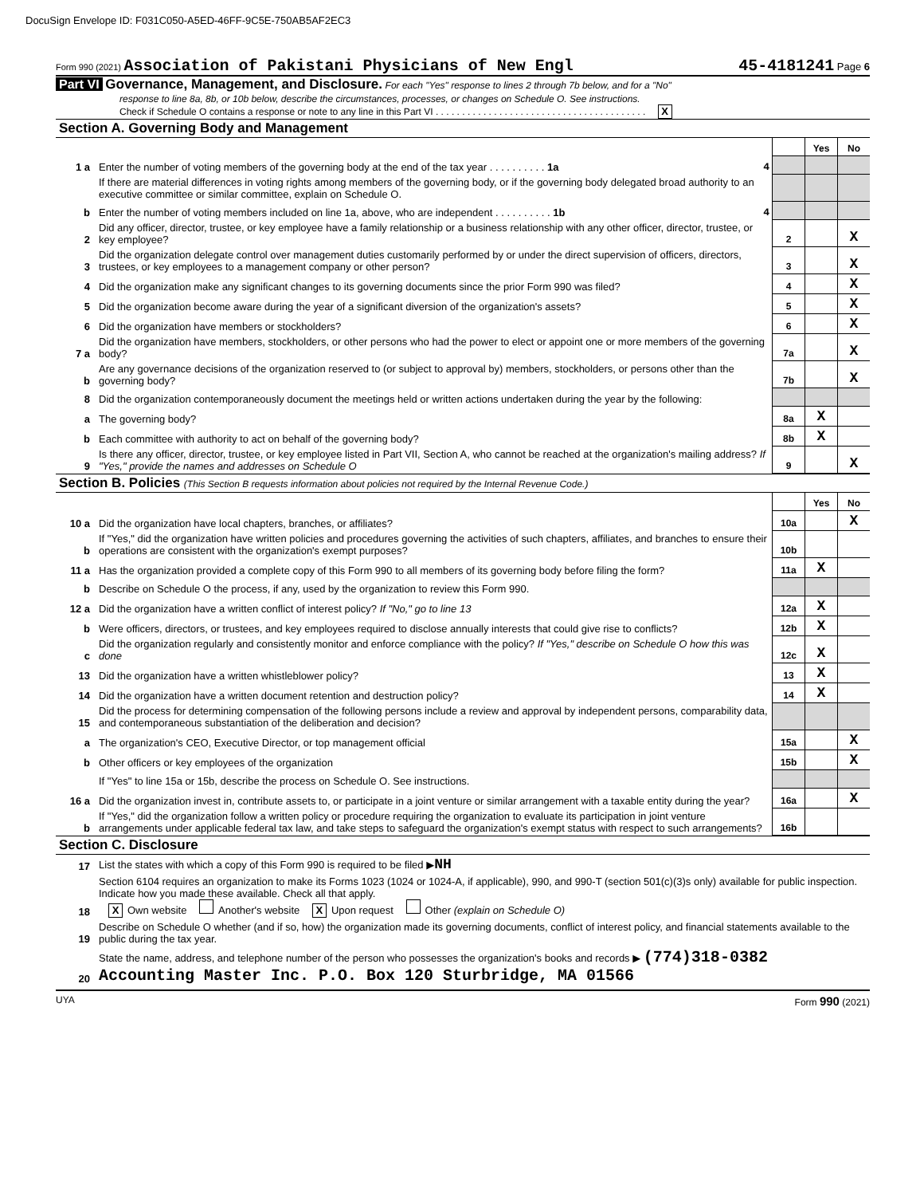DocuSign Envelope ID: F031C050-A5ED-46FF-9C5E-750AB5AF2EC3
Form 990 (2021) Association of Pakistani Physicians of New Engl 45-4181241 Page 6
Part VI Governance, Management, and Disclosure. For each "Yes" response to lines 2 through 7b below, and for a "No"
response to line 8a, 8b, or 10b below, describe the circumstances, processes, or changes on Schedule O. See instructions.
Check if Schedule O contains a response or note to any line in this Part VI . . . . . . . . . . . . . . . . . . . . . . . . . . . . . . . . . . . . . . . . X
Section A. Governing Body and Management
| | | | Yes | No |
| 1 a | Enter the number of voting members of the governing body at the end of the tax year . . . . . . . . . . 1a 4 | | | |
| | If there are material differences in voting rights among members of the governing body, or if the governing body delegated broad authority to an executive committee or similar committee, explain on Schedule O. | | | |
| b | Enter the number of voting members included on line 1a, above, who are independent . . . . . . . . . . 1b 4 | | | |
| 2 | Did any officer, director, trustee, or key employee have a family relationship or a business relationship with any other officer, director, trustee, or key employee? | 2 | | X |
| 3 | Did the organization delegate control over management duties customarily performed by or under the direct supervision of officers, directors, trustees, or key employees to a management company or other person? | 3 | | X |
| 4 | Did the organization make any significant changes to its governing documents since the prior Form 990 was filed? | 4 | | X |
| 5 | Did the organization become aware during the year of a significant diversion of the organization's assets? | 5 | | X |
| 6 | Did the organization have members or stockholders? | 6 | | X |
| 7 a | Did the organization have members, stockholders, or other persons who had the power to elect or appoint one or more members of the governing body? | 7a | | X |
| b | Are any governance decisions of the organization reserved to (or subject to approval by) members, stockholders, or persons other than the governing body? | 7b | | X |
| 8 | Did the organization contemporaneously document the meetings held or written actions undertaken during the year by the following: | | | |
| a | The governing body? | 8a | X | |
| b | Each committee with authority to act on behalf of the governing body? | 8b | X | |
| 9 | Is there any officer, director, trustee, or key employee listed in Part VII, Section A, who cannot be reached at the organization's mailing address? If "Yes," provide the names and addresses on Schedule O | 9 | | X |
Section B. Policies (This Section B requests information about policies not required by the Internal Revenue Code.)
| | | | Yes | No |
| 10 a | Did the organization have local chapters, branches, or affiliates? | 10a | | X |
| b | If "Yes," did the organization have written policies and procedures governing the activities of such chapters, affiliates, and branches to ensure their operations are consistent with the organization's exempt purposes? | 10b | | |
| 11 a | Has the organization provided a complete copy of this Form 990 to all members of its governing body before filing the form? | 11a | X | |
| b | Describe on Schedule O the process, if any, used by the organization to review this Form 990. | | | |
| 12 a | Did the organization have a written conflict of interest policy? If "No," go to line 13 | 12a | X | |
| b | Were officers, directors, or trustees, and key employees required to disclose annually interests that could give rise to conflicts? | 12b | X | |
| c | Did the organization regularly and consistently monitor and enforce compliance with the policy? If "Yes," describe on Schedule O how this was done | 12c | X | |
| 13 | Did the organization have a written whistleblower policy? | 13 | X | |
| 14 | Did the organization have a written document retention and destruction policy? | 14 | X | |
| 15 | Did the process for determining compensation of the following persons include a review and approval by independent persons, comparability data, and contemporaneous substantiation of the deliberation and decision? | | | |
| a | The organization's CEO, Executive Director, or top management official | 15a | | X |
| b | Other officers or key employees of the organization | 15b | | X |
| | If "Yes" to line 15a or 15b, describe the process on Schedule O. See instructions. | | | |
| 16 a | Did the organization invest in, contribute assets to, or participate in a joint venture or similar arrangement with a taxable entity during the year? | 16a | | X |
| b | If "Yes," did the organization follow a written policy or procedure requiring the organization to evaluate its participation in joint venture arrangements under applicable federal tax law, and take steps to safeguard the organization's exempt status with respect to such arrangements? | 16b | | |
Section C. Disclosure
| 17 | List the states with which a copy of this Form 990 is required to be filed ▶ NH |
| 18 | Section 6104 requires an organization to make its Forms 1023 (1024 or 1024-A, if applicable), 990, and 990-T (section 501(c)(3)s only) available for public inspection. Indicate how you made these available. Check all that apply. X Own website Another's website X Upon request Other (explain on Schedule O) |
| 19 | Describe on Schedule O whether (and if so, how) the organization made its governing documents, conflict of interest policy, and financial statements available to the public during the tax year. |
| 20 | State the name, address, and telephone number of the person who possesses the organization's books and records ▶ (774)318-0382 Accounting Master Inc. P.O. Box 120 Sturbridge, MA 01566 |
UYA Form 990 (2021)